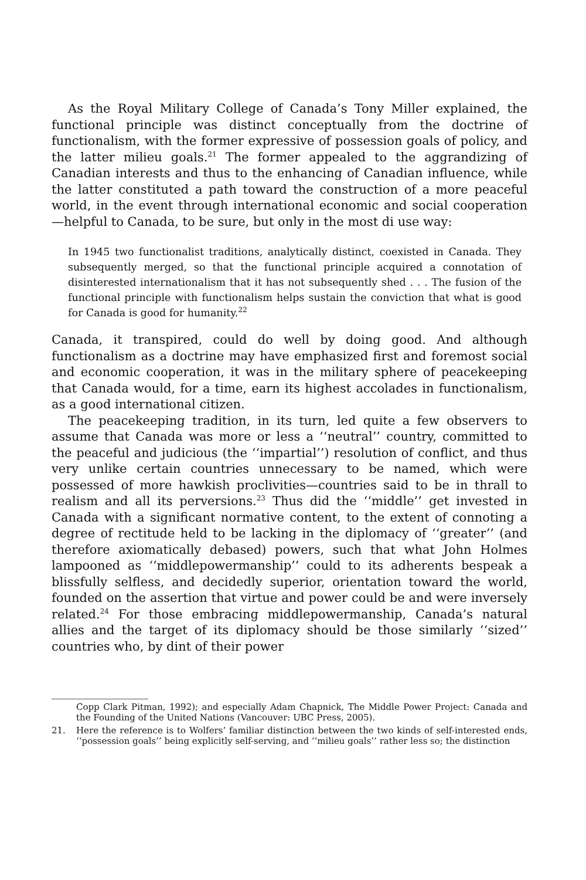As the Royal Military College of Canada’s Tony Miller explained, the functional principle was distinct conceptually from the doctrine of functionalism, with the former expressive of possession goals of policy, and the latter milieu goals.<sup>21</sup> The former appealed to the aggrandizing of Canadian interests and thus to the enhancing of Canadian influence, while the latter constituted a path toward the construction of a more peaceful world, in the event through international economic and social cooperation—helpful to Canada, to be sure, but only in the most di use way:
In 1945 two functionalist traditions, analytically distinct, coexisted in Canada. They subsequently merged, so that the functional principle acquired a connotation of disinterested internationalism that it has not subsequently shed . . . The fusion of the functional principle with functionalism helps sustain the conviction that what is good for Canada is good for humanity.<sup>22</sup>
Canada, it transpired, could do well by doing good. And although functionalism as a doctrine may have emphasized first and foremost social and economic cooperation, it was in the military sphere of peacekeeping that Canada would, for a time, earn its highest accolades in functionalism, as a good international citizen.
The peacekeeping tradition, in its turn, led quite a few observers to assume that Canada was more or less a ‘‘neutral’’ country, committed to the peaceful and judicious (the ‘‘impartial’’) resolution of conflict, and thus very unlike certain countries unnecessary to be named, which were possessed of more hawkish proclivities—countries said to be in thrall to realism and all its perversions.<sup>23</sup> Thus did the ‘‘middle’’ get invested in Canada with a significant normative content, to the extent of connoting a degree of rectitude held to be lacking in the diplomacy of ‘‘greater’’ (and therefore axiomatically debased) powers, such that what John Holmes lampooned as ‘‘middlepowermanship’’ could to its adherents bespeak a blissfully selfless, and decidedly superior, orientation toward the world, founded on the assertion that virtue and power could be and were inversely related.<sup>24</sup> For those embracing middlepowermanship, Canada’s natural allies and the target of its diplomacy should be those similarly ‘‘sized’’ countries who, by dint of their power
Copp Clark Pitman, 1992); and especially Adam Chapnick, The Middle Power Project: Canada and the Founding of the United Nations (Vancouver: UBC Press, 2005).
21. Here the reference is to Wolfers’ familiar distinction between the two kinds of self-interested ends, ‘‘possession goals’’ being explicitly self-serving, and ‘‘milieu goals’’ rather less so; the distinction